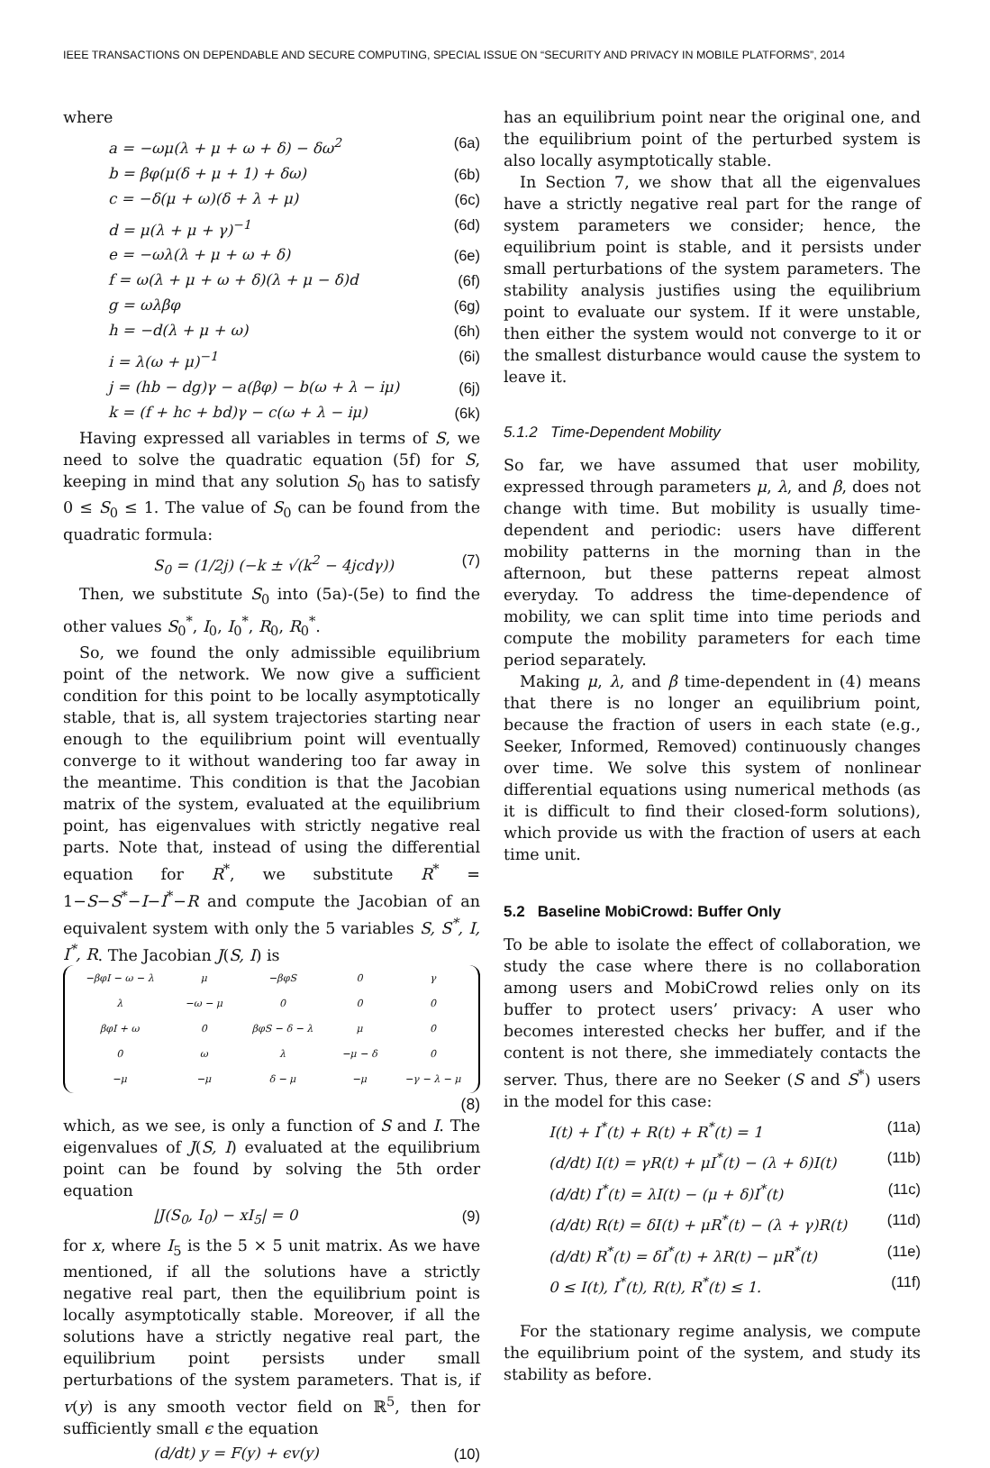IEEE TRANSACTIONS ON DEPENDABLE AND SECURE COMPUTING, SPECIAL ISSUE ON “SECURITY AND PRIVACY IN MOBILE PLATFORMS”, 2014
where
a = −ωμ(λ + μ + ω + δ) − δω<sup>2</sup> (6a)
b = βφ(μ(δ + μ + 1) + δω) (6b)
c = −δ(μ + ω)(δ + λ + μ) (6c)
d = μ(λ + μ + γ)<sup>−1</sup> (6d)
e = −ωλ(λ + μ + ω + δ) (6e)
f = ω(λ + μ + ω + δ)(λ + μ − δ)d (6f)
g = ωλβφ (6g)
h = −d(λ + μ + ω) (6h)
i = λ(ω + μ)<sup>−1</sup> (6i)
j = (hb − dg)γ − a(βφ) − b(ω + λ − iμ) (6j)
k = (f + hc + bd)γ − c(ω + λ − iμ) (6k)
Having expressed all variables in terms of S, we need to solve the quadratic equation (5f) for S, keeping in mind that any solution S<sub>0</sub> has to satisfy 0 ≤ S<sub>0</sub> ≤ 1. The value of S<sub>0</sub> can be found from the quadratic formula:
S<sub>0</sub> = (1/2j) (−k ± √(k<sup>2</sup> − 4jcdγ)) (7)
Then, we substitute S<sub>0</sub> into (5a)-(5e) to find the other values S<sub>0</sub><sup>*</sup>, I<sub>0</sub>, I<sub>0</sub><sup>*</sup>, R<sub>0</sub>, R<sub>0</sub><sup>*</sup>.
So, we found the only admissible equilibrium point of the network. We now give a sufficient condition for this point to be locally asymptotically stable, that is, all system trajectories starting near enough to the equilibrium point will eventually converge to it without wandering too far away in the meantime. This condition is that the Jacobian matrix of the system, evaluated at the equilibrium point, has eigenvalues with strictly negative real parts. Note that, instead of using the differential equation for R<sup>*</sup>, we substitute R<sup>*</sup> = 1−S−S<sup>*</sup>−I−I<sup>*</sup>−R and compute the Jacobian of an equivalent system with only the 5 variables S, S<sup>*</sup>, I, I<sup>*</sup>, R. The Jacobian J(S, I) is
| −βφI − ω − λ | μ | −βφS | 0 | γ |
| λ | −ω − μ | 0 | 0 | 0 |
| βφI + ω | 0 | βφS − δ − λ | μ | 0 |
| 0 | ω | λ | −μ − δ | 0 |
| −μ | −μ | δ − μ | −μ | −γ − λ − μ |
(8)
which, as we see, is only a function of S and I. The eigenvalues of J(S, I) evaluated at the equilibrium point can be found by solving the 5th order equation
|J(S<sub>0</sub>, I<sub>0</sub>) − xI<sub>5</sub>| = 0 (9)
for x, where I<sub>5</sub> is the 5 × 5 unit matrix. As we have mentioned, if all the solutions have a strictly negative real part, then the equilibrium point is locally asymptotically stable. Moreover, if all the solutions have a strictly negative real part, the equilibrium point persists under small perturbations of the system parameters. That is, if v(y) is any smooth vector field on ℝ<sup>5</sup>, then for sufficiently small ϵ the equation
(d/dt) y = F(y) + ϵv(y) (10)
has an equilibrium point near the original one, and the equilibrium point of the perturbed system is also locally asymptotically stable.
In Section 7, we show that all the eigenvalues have a strictly negative real part for the range of system parameters we consider; hence, the equilibrium point is stable, and it persists under small perturbations of the system parameters. The stability analysis justifies using the equilibrium point to evaluate our system. If it were unstable, then either the system would not converge to it or the smallest disturbance would cause the system to leave it.
5.1.2 Time-Dependent Mobility
So far, we have assumed that user mobility, expressed through parameters μ, λ, and β, does not change with time. But mobility is usually time-dependent and periodic: users have different mobility patterns in the morning than in the afternoon, but these patterns repeat almost everyday. To address the time-dependence of mobility, we can split time into time periods and compute the mobility parameters for each time period separately.
Making μ, λ, and β time-dependent in (4) means that there is no longer an equilibrium point, because the fraction of users in each state (e.g., Seeker, Informed, Removed) continuously changes over time. We solve this system of nonlinear differential equations using numerical methods (as it is difficult to find their closed-form solutions), which provide us with the fraction of users at each time unit.
5.2 Baseline MobiCrowd: Buffer Only
To be able to isolate the effect of collaboration, we study the case where there is no collaboration among users and MobiCrowd relies only on its buffer to protect users’ privacy: A user who becomes interested checks her buffer, and if the content is not there, she immediately contacts the server. Thus, there are no Seeker (S and S<sup>*</sup>) users in the model for this case:
I(t) + I<sup>*</sup>(t) + R(t) + R<sup>*</sup>(t) = 1 (11a)
(d/dt) I(t) = γR(t) + μI<sup>*</sup>(t) − (λ + δ)I(t) (11b)
(d/dt) I<sup>*</sup>(t) = λI(t) − (μ + δ)I<sup>*</sup>(t) (11c)
(d/dt) R(t) = δI(t) + μR<sup>*</sup>(t) − (λ + γ)R(t) (11d)
(d/dt) R<sup>*</sup>(t) = δI<sup>*</sup>(t) + λR(t) − μR<sup>*</sup>(t) (11e)
0 ≤ I(t), I<sup>*</sup>(t), R(t), R<sup>*</sup>(t) ≤ 1. (11f)
For the stationary regime analysis, we compute the equilibrium point of the system, and study its stability as before.